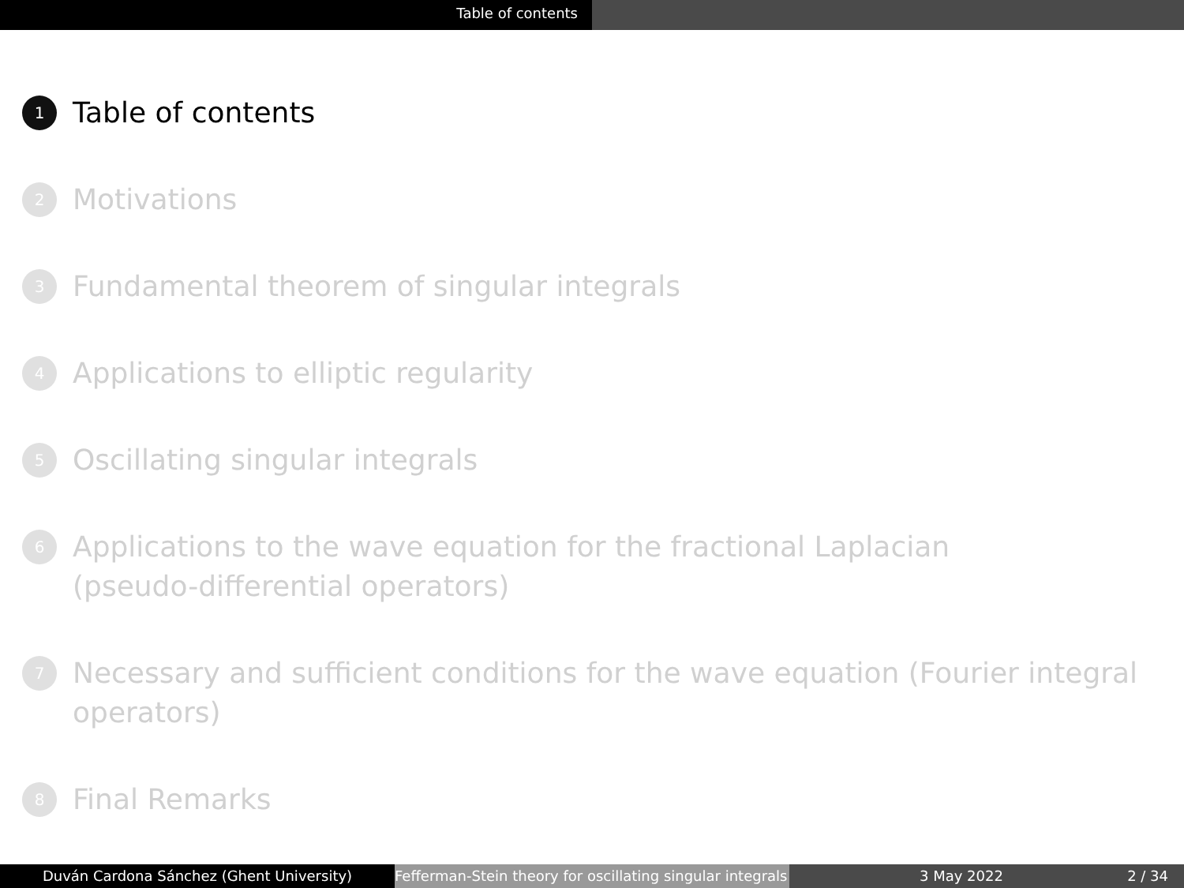Table of contents
1 Table of contents
2 Motivations
3 Fundamental theorem of singular integrals
4 Applications to elliptic regularity
5 Oscillating singular integrals
6 Applications to the wave equation for the fractional Laplacian
(pseudo-differential operators)
7 Necessary and sufficient conditions for the wave equation (Fourier integral
operators)
8 Final Remarks
Duván Cardona Sánchez (Ghent University) Fefferman-Stein theory for oscillating singular integrals
3 May 2022 2 / 34